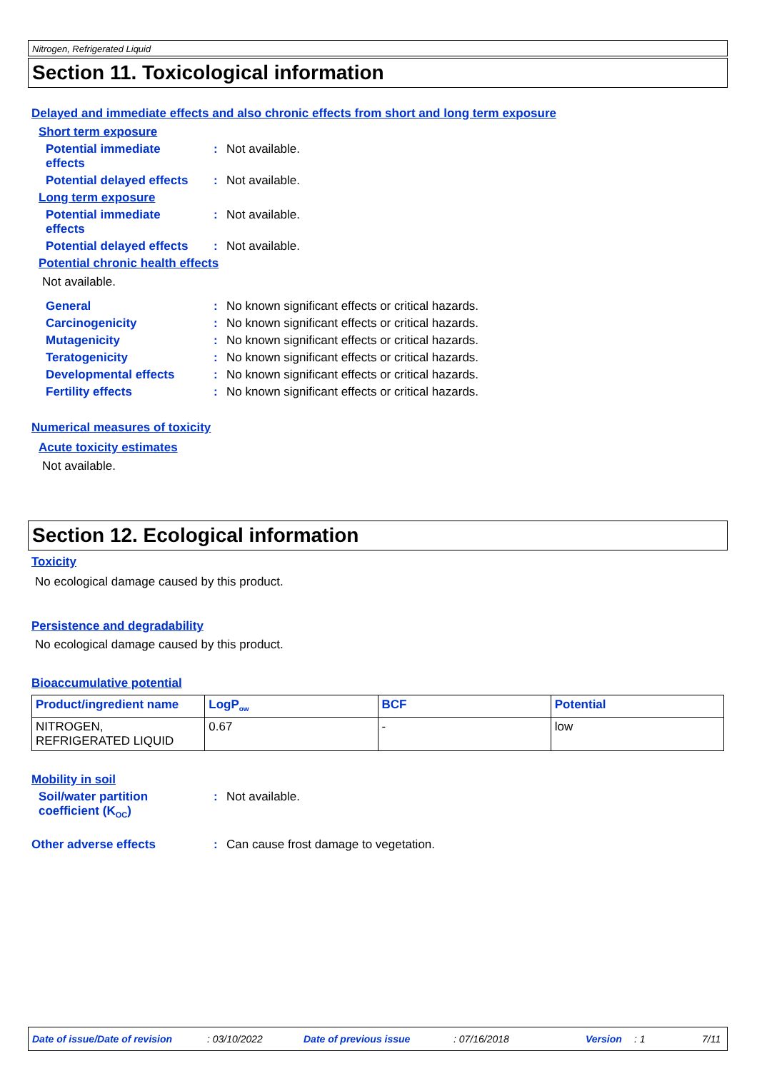Nitrogen, Refrigerated Liquid
Section 11. Toxicological information
Delayed and immediate effects and also chronic effects from short and long term exposure
Short term exposure
Potential immediate
effects
: Not available.
Potential delayed effects
: Not available.
Long term exposure
Potential immediate
effects
: Not available.
Potential delayed effects
: Not available.
Potential chronic health effects
Not available.
General : No known significant effects or critical hazards.
Carcinogenicity : No known significant effects or critical hazards.
Mutagenicity : No known significant effects or critical hazards.
Teratogenicity : No known significant effects or critical hazards.
Developmental effects : No known significant effects or critical hazards.
Fertility effects : No known significant effects or critical hazards.
Numerical measures of toxicity
Acute toxicity estimates
Not available.
Section 12. Ecological information
Toxicity
No ecological damage caused by this product.
Persistence and degradability
No ecological damage caused by this product.
Bioaccumulative potential
| Product/ingredient name | LogP<sub>ow</sub> | BCF | Potential |
| --- | --- | --- | --- |
| NITROGEN, REFRIGERATED LIQUID | 0.67 | - | low |
Mobility in soil
Soil/water partition
coefficient (K<sub>OC</sub>)
: Not available.
Other adverse effects : Can cause frost damage to vegetation.
Date of issue/Date of revision: 03/10/2022 Date of previous issue: 07/16/2018 Version: 1 7/11